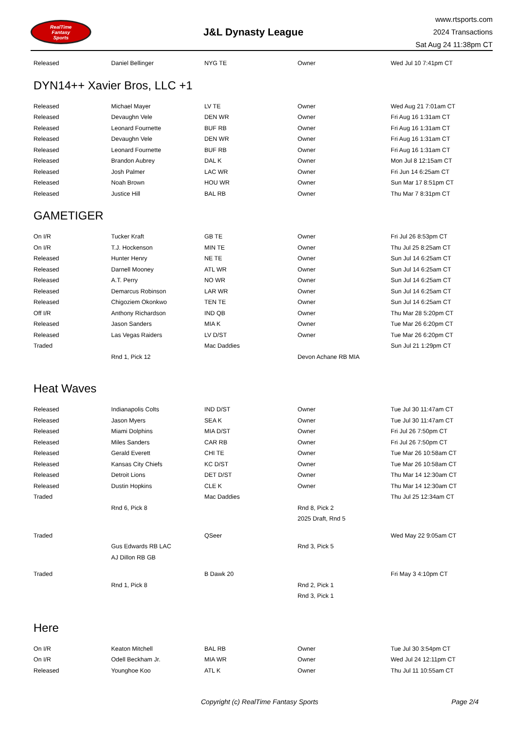RealTime
Fantasy
Sports
J&L Dynasty League
www.rtsports.com
2024 Transactions
Sat Aug 24 11:38pm CT
| Released | Daniel Bellinger | NYG TE | Owner | Wed Jul 10 7:41pm CT |
DYN14++ Xavier Bros, LLC +1
| Released | Michael Mayer | LV TE | Owner | Wed Aug 21 7:01am CT |
| Released | Devaughn Vele | DEN WR | Owner | Fri Aug 16 1:31am CT |
| Released | Leonard Fournette | BUF RB | Owner | Fri Aug 16 1:31am CT |
| Released | Devaughn Vele | DEN WR | Owner | Fri Aug 16 1:31am CT |
| Released | Leonard Fournette | BUF RB | Owner | Fri Aug 16 1:31am CT |
| Released | Brandon Aubrey | DAL K | Owner | Mon Jul 8 12:15am CT |
| Released | Josh Palmer | LAC WR | Owner | Fri Jun 14 6:25am CT |
| Released | Noah Brown | HOU WR | Owner | Sun Mar 17 8:51pm CT |
| Released | Justice Hill | BAL RB | Owner | Thu Mar 7 8:31pm CT |
GAMETIGER
| On I/R | Tucker Kraft | GB TE | Owner | Fri Jul 26 8:53pm CT |
| On I/R | T.J. Hockenson | MIN TE | Owner | Thu Jul 25 8:25am CT |
| Released | Hunter Henry | NE TE | Owner | Sun Jul 14 6:25am CT |
| Released | Darnell Mooney | ATL WR | Owner | Sun Jul 14 6:25am CT |
| Released | A.T. Perry | NO WR | Owner | Sun Jul 14 6:25am CT |
| Released | Demarcus Robinson | LAR WR | Owner | Sun Jul 14 6:25am CT |
| Released | Chigoziem Okonkwo | TEN TE | Owner | Sun Jul 14 6:25am CT |
| Off I/R | Anthony Richardson | IND QB | Owner | Thu Mar 28 5:20pm CT |
| Released | Jason Sanders | MIA K | Owner | Tue Mar 26 6:20pm CT |
| Released | Las Vegas Raiders | LV D/ST | Owner | Tue Mar 26 6:20pm CT |
| Traded | | Mac Daddies | | Sun Jul 21 1:29pm CT |
| | Rnd 1, Pick 12 | | Devon Achane RB MIA | |
Heat Waves
| Released | Indianapolis Colts | IND D/ST | Owner | Tue Jul 30 11:47am CT |
| Released | Jason Myers | SEA K | Owner | Tue Jul 30 11:47am CT |
| Released | Miami Dolphins | MIA D/ST | Owner | Fri Jul 26 7:50pm CT |
| Released | Miles Sanders | CAR RB | Owner | Fri Jul 26 7:50pm CT |
| Released | Gerald Everett | CHI TE | Owner | Tue Mar 26 10:58am CT |
| Released | Kansas City Chiefs | KC D/ST | Owner | Tue Mar 26 10:58am CT |
| Released | Detroit Lions | DET D/ST | Owner | Thu Mar 14 12:30am CT |
| Released | Dustin Hopkins | CLE K | Owner | Thu Mar 14 12:30am CT |
| Traded | | Mac Daddies | | Thu Jul 25 12:34am CT |
| | Rnd 6, Pick 8 | | Rnd 8, Pick 2 | |
| | | | 2025 Draft, Rnd 5 | |
| Traded | | QSeer | | Wed May 22 9:05am CT |
| | Gus Edwards RB LAC | | Rnd 3, Pick 5 | |
| | AJ Dillon RB GB | | | |
| Traded | | B Dawk 20 | | Fri May 3 4:10pm CT |
| | Rnd 1, Pick 8 | | Rnd 2, Pick 1 | |
| | | | Rnd 3, Pick 1 | |
Here
| On I/R | Keaton Mitchell | BAL RB | Owner | Tue Jul 30 3:54pm CT |
| On I/R | Odell Beckham Jr. | MIA WR | Owner | Wed Jul 24 12:11pm CT |
| Released | Younghoe Koo | ATL K | Owner | Thu Jul 11 10:55am CT |
Copyright (c) RealTime Fantasy Sports Page 2/4